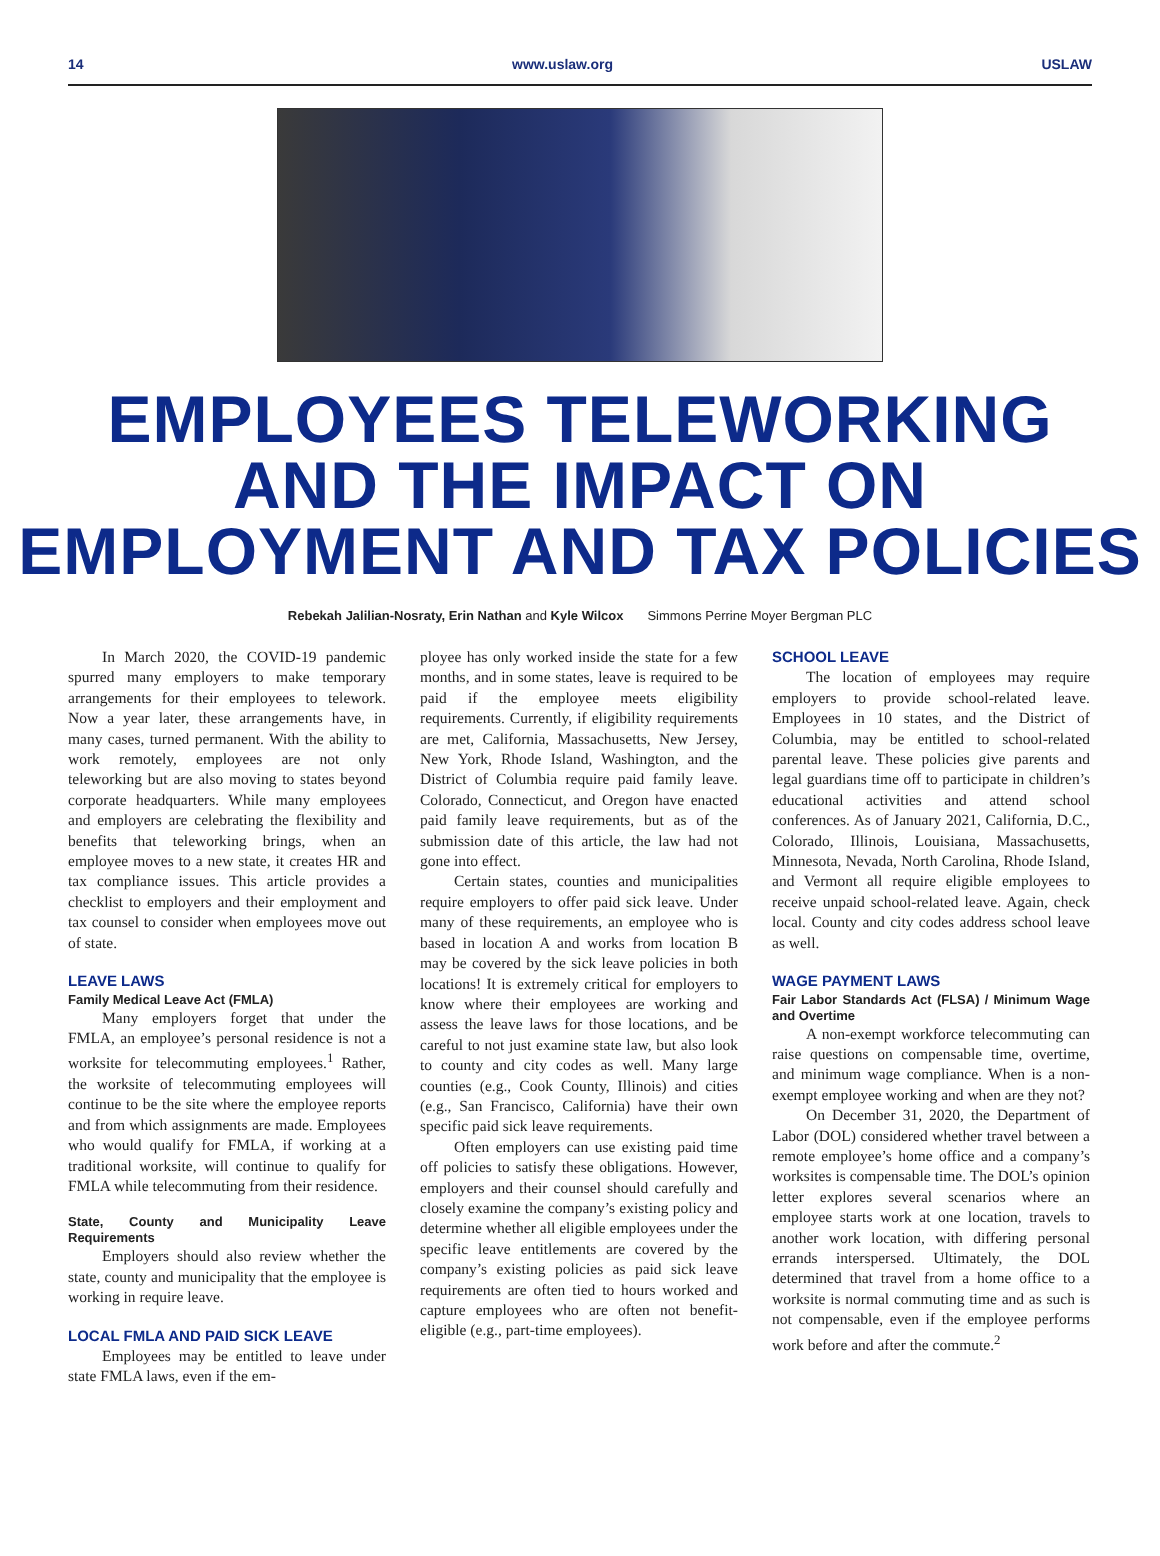14 www.uslaw.org USLAW
EMPLOYEES TELEWORKING
AND THE IMPACT ON
EMPLOYMENT AND TAX POLICIES
Rebekah Jalilian-Nosraty, Erin Nathan and Kyle Wilcox Simmons Perrine Moyer Bergman PLC
In March 2020, the COVID-19 pandemic spurred many employers to make temporary arrangements for their employees to telework. Now a year later, these arrangements have, in many cases, turned permanent. With the ability to work remotely, employees are not only teleworking but are also moving to states beyond corporate headquarters. While many employees and employers are celebrating the flexibility and benefits that teleworking brings, when an employee moves to a new state, it creates HR and tax compliance issues. This article provides a checklist to employers and their employment and tax counsel to consider when employees move out of state.
LEAVE LAWS
Family Medical Leave Act (FMLA)
Many employers forget that under the FMLA, an employee’s personal residence is not a worksite for telecommuting employees.<sup>1</sup> Rather, the worksite of telecommuting employees will continue to be the site where the employee reports and from which assignments are made. Employees who would qualify for FMLA, if working at a traditional worksite, will continue to qualify for FMLA while telecommuting from their residence.
State, County and Municipality Leave Requirements
Employers should also review whether the state, county and municipality that the employee is working in require leave.
LOCAL FMLA AND PAID SICK LEAVE
Employees may be entitled to leave under state FMLA laws, even if the em-
ployee has only worked inside the state for a few months, and in some states, leave is required to be paid if the employee meets eligibility requirements. Currently, if eligibility requirements are met, California, Massachusetts, New Jersey, New York, Rhode Island, Washington, and the District of Columbia require paid family leave. Colorado, Connecticut, and Oregon have enacted paid family leave requirements, but as of the submission date of this article, the law had not gone into effect.
Certain states, counties and municipalities require employers to offer paid sick leave. Under many of these requirements, an employee who is based in location A and works from location B may be covered by the sick leave policies in both locations! It is extremely critical for employers to know where their employees are working and assess the leave laws for those locations, and be careful to not just examine state law, but also look to county and city codes as well. Many large counties (e.g., Cook County, Illinois) and cities (e.g., San Francisco, California) have their own specific paid sick leave requirements.
Often employers can use existing paid time off policies to satisfy these obligations. However, employers and their counsel should carefully and closely examine the company’s existing policy and determine whether all eligible employees under the specific leave entitlements are covered by the company’s existing policies as paid sick leave requirements are often tied to hours worked and capture employees who are often not benefit-eligible (e.g., part-time employees).
SCHOOL LEAVE
The location of employees may require employers to provide school-related leave. Employees in 10 states, and the District of Columbia, may be entitled to school-related parental leave. These policies give parents and legal guardians time off to participate in children’s educational activities and attend school conferences. As of January 2021, California, D.C., Colorado, Illinois, Louisiana, Massachusetts, Minnesota, Nevada, North Carolina, Rhode Island, and Vermont all require eligible employees to receive unpaid school-related leave. Again, check local. County and city codes address school leave as well.
WAGE PAYMENT LAWS
Fair Labor Standards Act (FLSA) / Minimum Wage and Overtime
A non-exempt workforce telecommuting can raise questions on compensable time, overtime, and minimum wage compliance. When is a non-exempt employee working and when are they not?
On December 31, 2020, the Department of Labor (DOL) considered whether travel between a remote employee’s home office and a company’s worksites is compensable time. The DOL’s opinion letter explores several scenarios where an employee starts work at one location, travels to another work location, with differing personal errands interspersed. Ultimately, the DOL determined that travel from a home office to a worksite is normal commuting time and as such is not compensable, even if the employee performs work before and after the commute.<sup>2</sup>